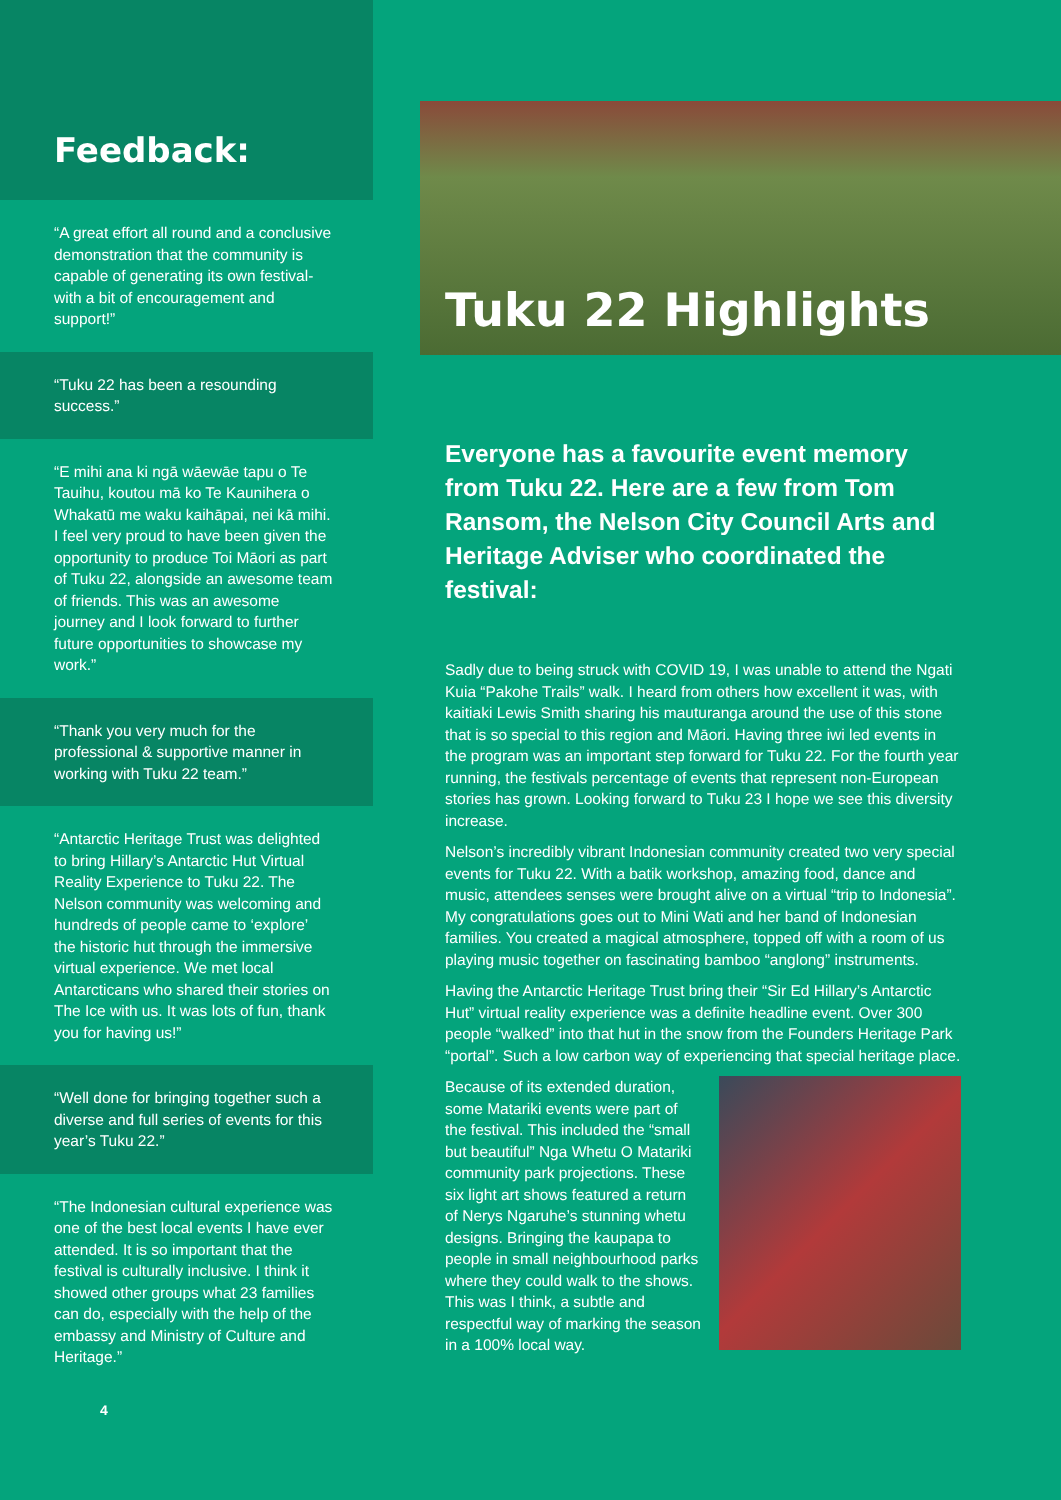Feedback:
“A great effort all round and a conclusive demonstration that the community is capable of generating its own festival- with a bit of encouragement and support!”
“Tuku 22 has been a resounding success.”
“E mihi ana ki ngā wāewāe tapu o Te Tauihu, koutou mā ko Te Kaunihera o Whakatū me waku kaihāpai, nei kā mihi. I feel very proud to have been given the opportunity to produce Toi Māori as part of Tuku 22, alongside an awesome team of friends. This was an awesome journey and I look forward to further future opportunities to showcase my work.”
“Thank you very much for the professional & supportive manner in working with Tuku 22 team.”
“Antarctic Heritage Trust was delighted to bring Hillary’s Antarctic Hut Virtual Reality Experience to Tuku 22. The Nelson community was welcoming and hundreds of people came to ‘explore’ the historic hut through the immersive virtual experience. We met local Antarcticans who shared their stories on The Ice with us. It was lots of fun, thank you for having us!”
“Well done for bringing together such a diverse and full series of events for this year’s Tuku 22.”
“The Indonesian cultural experience was one of the best local events I have ever attended. It is so important that the festival is culturally inclusive. I think it showed other groups what 23 families can do, especially with the help of the embassy and Ministry of Culture and Heritage.”
4
Tuku 22 Highlights
Everyone has a favourite event memory from Tuku 22. Here are a few from Tom Ransom, the Nelson City Council Arts and Heritage Adviser who coordinated the festival:
Sadly due to being struck with COVID 19, I was unable to attend the Ngati Kuia “Pakohe Trails” walk. I heard from others how excellent it was, with kaitiaki Lewis Smith sharing his mauturanga around the use of this stone that is so special to this region and Māori. Having three iwi led events in the program was an important step forward for Tuku 22. For the fourth year running, the festivals percentage of events that represent non-European stories has grown. Looking forward to Tuku 23 I hope we see this diversity increase.
Nelson’s incredibly vibrant Indonesian community created two very special events for Tuku 22. With a batik workshop, amazing food, dance and music, attendees senses were brought alive on a virtual “trip to Indonesia”. My congratulations goes out to Mini Wati and her band of Indonesian families. You created a magical atmosphere, topped off with a room of us playing music together on fascinating bamboo “anglong” instruments.
Having the Antarctic Heritage Trust bring their “Sir Ed Hillary’s Antarctic Hut” virtual reality experience was a definite headline event. Over 300 people “walked” into that hut in the snow from the Founders Heritage Park “portal”. Such a low carbon way of experiencing that special heritage place.
Because of its extended duration, some Matariki events were part of the festival. This included the “small but beautiful” Nga Whetu O Matariki community park projections. These six light art shows featured a return of Nerys Ngaruhe’s stunning whetu designs. Bringing the kaupapa to people in small neighbourhood parks where they could walk to the shows. This was I think, a subtle and respectful way of marking the season in a 100% local way.